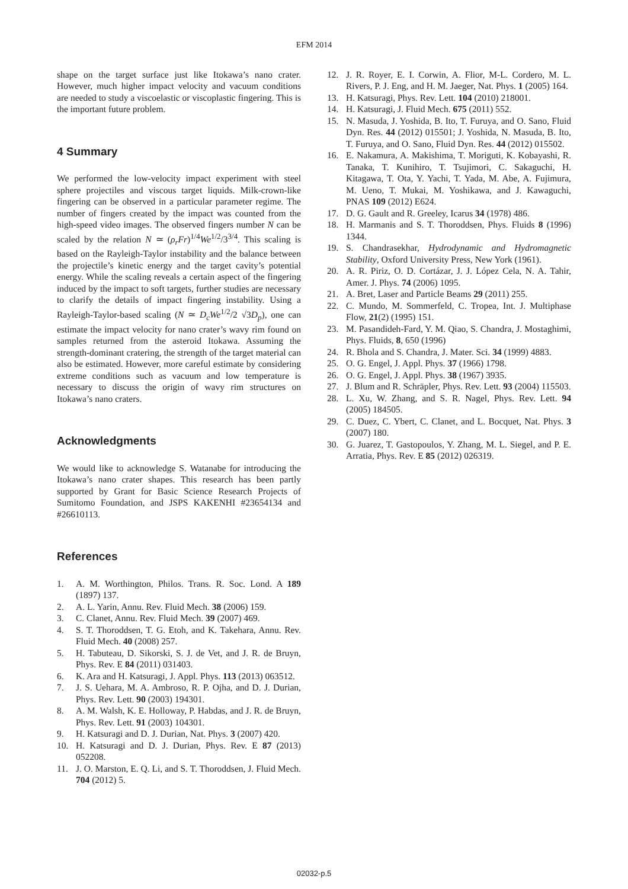EFM 2014
shape on the target surface just like Itokawa’s nano crater. However, much higher impact velocity and vacuum conditions are needed to study a viscoelastic or viscoplastic fingering. This is the important future problem.
4 Summary
We performed the low-velocity impact experiment with steel sphere projectiles and viscous target liquids. Milk-crown-like fingering can be observed in a particular parameter regime. The number of fingers created by the impact was counted from the high-speed video images. The observed fingers number N can be scaled by the relation N ≃ (ρ<sub>r</sub>Fr)<sup>1/4</sup>We<sup>1/2</sup>/3<sup>3/4</sup>. This scaling is based on the Rayleigh-Taylor instability and the balance between the projectile’s kinetic energy and the target cavity’s potential energy. While the scaling reveals a certain aspect of the fingering induced by the impact to soft targets, further studies are necessary to clarify the details of impact fingering instability. Using a Rayleigh-Taylor-based scaling (N ≃ D<sub>c</sub>We<sup>1/2</sup>/2 √3D<sub>p</sub>), one can estimate the impact velocity for nano crater’s wavy rim found on samples returned from the asteroid Itokawa. Assuming the strength-dominant cratering, the strength of the target material can also be estimated. However, more careful estimate by considering extreme conditions such as vacuum and low temperature is necessary to discuss the origin of wavy rim structures on Itokawa’s nano craters.
Acknowledgments
We would like to acknowledge S. Watanabe for introducing the Itokawa’s nano crater shapes. This research has been partly supported by Grant for Basic Science Research Projects of Sumitomo Foundation, and JSPS KAKENHI #23654134 and #26610113.
References
1. A. M. Worthington, Philos. Trans. R. Soc. Lond. A 189 (1897) 137.
2. A. L. Yarin, Annu. Rev. Fluid Mech. 38 (2006) 159.
3. C. Clanet, Annu. Rev. Fluid Mech. 39 (2007) 469.
4. S. T. Thoroddsen, T. G. Etoh, and K. Takehara, Annu. Rev. Fluid Mech. 40 (2008) 257.
5. H. Tabuteau, D. Sikorski, S. J. de Vet, and J. R. de Bruyn, Phys. Rev. E 84 (2011) 031403.
6. K. Ara and H. Katsuragi, J. Appl. Phys. 113 (2013) 063512.
7. J. S. Uehara, M. A. Ambroso, R. P. Ojha, and D. J. Durian, Phys. Rev. Lett. 90 (2003) 194301.
8. A. M. Walsh, K. E. Holloway, P. Habdas, and J. R. de Bruyn, Phys. Rev. Lett. 91 (2003) 104301.
9. H. Katsuragi and D. J. Durian, Nat. Phys. 3 (2007) 420.
10. H. Katsuragi and D. J. Durian, Phys. Rev. E 87 (2013) 052208.
11. J. O. Marston, E. Q. Li, and S. T. Thoroddsen, J. Fluid Mech. 704 (2012) 5.
12. J. R. Royer, E. I. Corwin, A. Flior, M-L. Cordero, M. L. Rivers, P. J. Eng, and H. M. Jaeger, Nat. Phys. 1 (2005) 164.
13. H. Katsuragi, Phys. Rev. Lett. 104 (2010) 218001.
14. H. Katsuragi, J. Fluid Mech. 675 (2011) 552.
15. N. Masuda, J. Yoshida, B. Ito, T. Furuya, and O. Sano, Fluid Dyn. Res. 44 (2012) 015501; J. Yoshida, N. Masuda, B. Ito, T. Furuya, and O. Sano, Fluid Dyn. Res. 44 (2012) 015502.
16. E. Nakamura, A. Makishima, T. Moriguti, K. Kobayashi, R. Tanaka, T. Kunihiro, T. Tsujimori, C. Sakaguchi, H. Kitagawa, T. Ota, Y. Yachi, T. Yada, M. Abe, A. Fujimura, M. Ueno, T. Mukai, M. Yoshikawa, and J. Kawaguchi, PNAS 109 (2012) E624.
17. D. G. Gault and R. Greeley, Icarus 34 (1978) 486.
18. H. Marmanis and S. T. Thoroddsen, Phys. Fluids 8 (1996) 1344.
19. S. Chandrasekhar, Hydrodynamic and Hydromagnetic Stability, Oxford University Press, New York (1961).
20. A. R. Piriz, O. D. Cortázar, J. J. López Cela, N. A. Tahir, Amer. J. Phys. 74 (2006) 1095.
21. A. Bret, Laser and Particle Beams 29 (2011) 255.
22. C. Mundo, M. Sommerfeld, C. Tropea, Int. J. Multiphase Flow, 21(2) (1995) 151.
23. M. Pasandideh-Fard, Y. M. Qiao, S. Chandra, J. Mostaghimi, Phys. Fluids, 8, 650 (1996)
24. R. Bhola and S. Chandra, J. Mater. Sci. 34 (1999) 4883.
25. O. G. Engel, J. Appl. Phys. 37 (1966) 1798.
26. O. G. Engel, J. Appl. Phys. 38 (1967) 3935.
27. J. Blum and R. Schräpler, Phys. Rev. Lett. 93 (2004) 115503.
28. L. Xu, W. Zhang, and S. R. Nagel, Phys. Rev. Lett. 94 (2005) 184505.
29. C. Duez, C. Ybert, C. Clanet, and L. Bocquet, Nat. Phys. 3 (2007) 180.
30. G. Juarez, T. Gastopoulos, Y. Zhang, M. L. Siegel, and P. E. Arratia, Phys. Rev. E 85 (2012) 026319.
02032-p.5